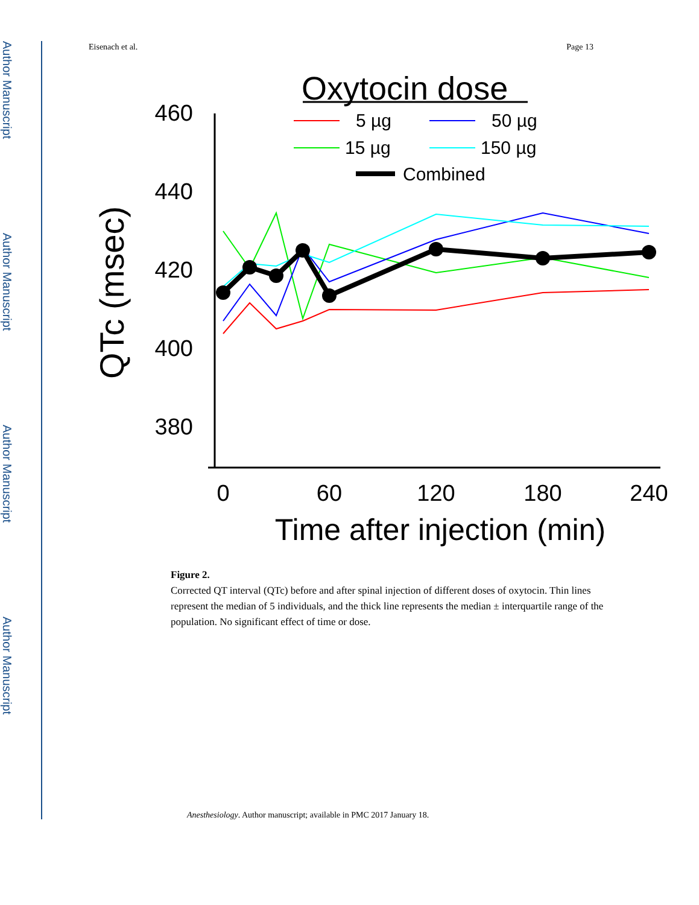Author Manuscript
Author Manuscript
Author Manuscript
Author Manuscript
Eisenach et al. Page 13
Oxytocin dose
460
440
420
400
380
0
60
120
180
240
Time after injection (min)
QTc (msec)
5 µg
50 µg
15 µg
150 µg
Combined
Figure 2.
Corrected QT interval (QTc) before and after spinal injection of different doses of oxytocin. Thin lines represent the median of 5 individuals, and the thick line represents the median ± interquartile range of the population. No significant effect of time or dose.
Anesthesiology. Author manuscript; available in PMC 2017 January 18.